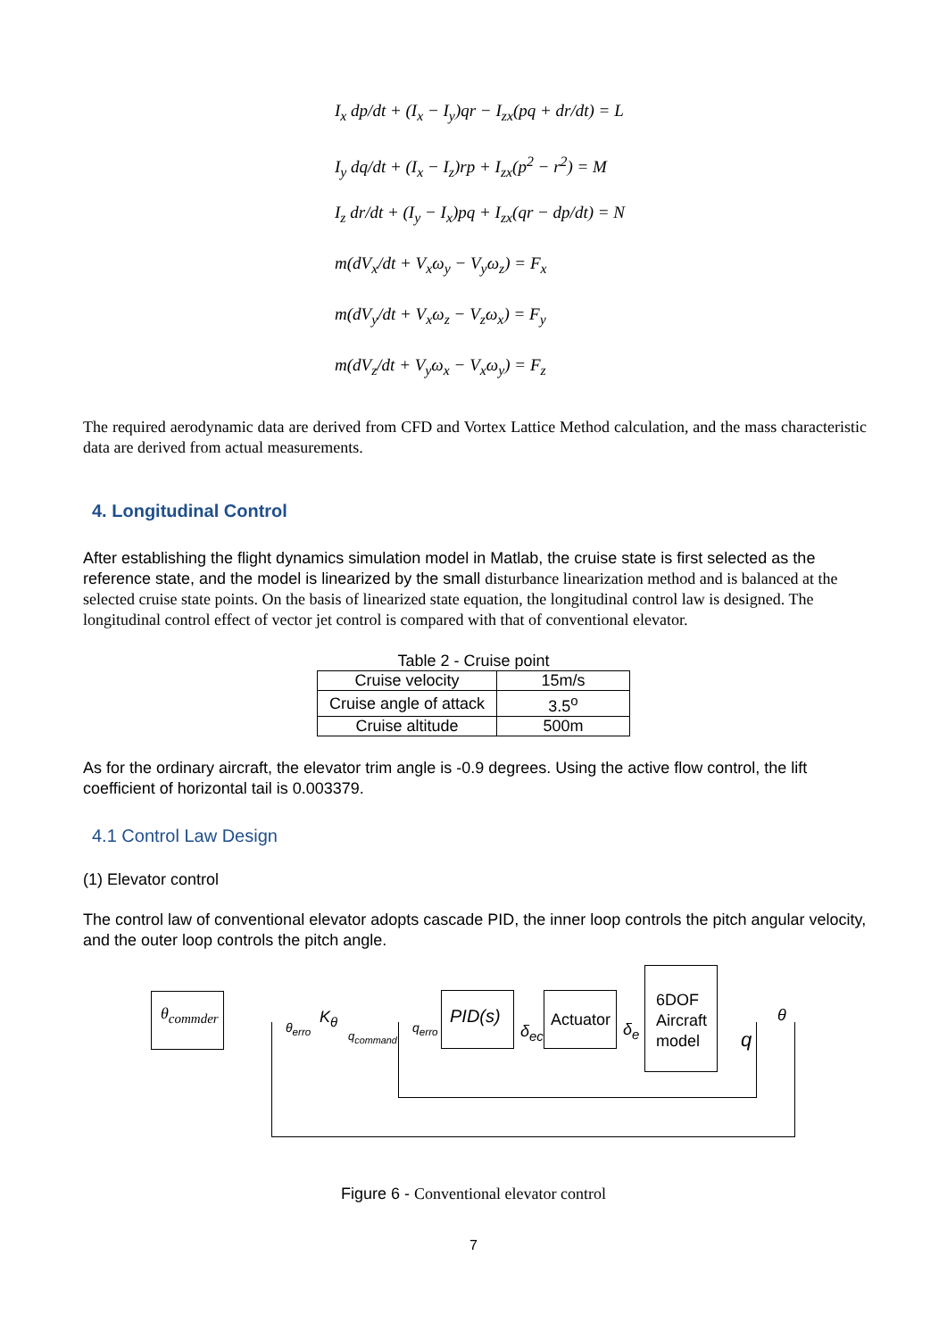I<sub>x</sub> dp/dt + (I<sub>x</sub> − I<sub>y</sub>)qr − I<sub>zx</sub>(pq + dr/dt) = L
I<sub>y</sub> dq/dt + (I<sub>x</sub> − I<sub>z</sub>)rp + I<sub>zx</sub>(p<sup>2</sup> − r<sup>2</sup>) = M
I<sub>z</sub> dr/dt + (I<sub>y</sub> − I<sub>x</sub>)pq + I<sub>zx</sub>(qr − dp/dt) = N
m(dV<sub>x</sub>/dt + V<sub>x</sub>ω<sub>y</sub> − V<sub>y</sub>ω<sub>z</sub>) = F<sub>x</sub>
m(dV<sub>y</sub>/dt + V<sub>x</sub>ω<sub>z</sub> − V<sub>z</sub>ω<sub>x</sub>) = F<sub>y</sub>
m(dV<sub>z</sub>/dt + V<sub>y</sub>ω<sub>x</sub> − V<sub>x</sub>ω<sub>y</sub>) = F<sub>z</sub>
The required aerodynamic data are derived from CFD and Vortex Lattice Method calculation, and the mass characteristic data are derived from actual measurements.
4. Longitudinal Control
After establishing the flight dynamics simulation model in Matlab, the cruise state is first selected as the reference state, and the model is linearized by the small disturbance linearization method and is balanced at the selected cruise state points. On the basis of linearized state equation, the longitudinal control law is designed. The longitudinal control effect of vector jet control is compared with that of conventional elevator.
Table 2 - Cruise point
| Cruise velocity | 15m/s |
| Cruise angle of attack | 3.5<sup>o</sup> |
| Cruise altitude | 500m |
As for the ordinary aircraft, the elevator trim angle is -0.9 degrees. Using the active flow control, the lift coefficient of horizontal tail is 0.003379.
4.1 Control Law Design
(1) Elevator control
The control law of conventional elevator adopts cascade PID, the inner loop controls the pitch angular velocity, and the outer loop controls the pitch angle.
θ<sub>commder</sub>
θ<sub>erro</sub>
K<sub>θ</sub>
q<sub>command</sub>
q<sub>erro</sub>
PID(s)
δ<sub>ec</sub>
Actuator
δ<sub>e</sub>
6DOF
Aircraft
model
θ
q
Figure 6 - Conventional elevator control
7